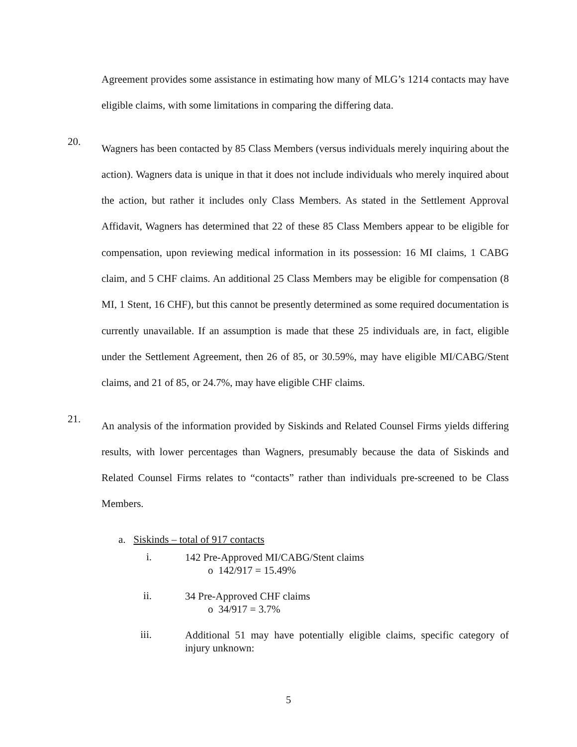Agreement provides some assistance in estimating how many of MLG’s 1214 contacts may have eligible claims, with some limitations in comparing the differing data.
20.
Wagners has been contacted by 85 Class Members (versus individuals merely inquiring about the action). Wagners data is unique in that it does not include individuals who merely inquired about the action, but rather it includes only Class Members. As stated in the Settlement Approval Affidavit, Wagners has determined that 22 of these 85 Class Members appear to be eligible for compensation, upon reviewing medical information in its possession: 16 MI claims, 1 CABG claim, and 5 CHF claims. An additional 25 Class Members may be eligible for compensation (8 MI, 1 Stent, 16 CHF), but this cannot be presently determined as some required documentation is currently unavailable. If an assumption is made that these 25 individuals are, in fact, eligible under the Settlement Agreement, then 26 of 85, or 30.59%, may have eligible MI/CABG/Stent claims, and 21 of 85, or 24.7%, may have eligible CHF claims.
21.
An analysis of the information provided by Siskinds and Related Counsel Firms yields differing results, with lower percentages than Wagners, presumably because the data of Siskinds and Related Counsel Firms relates to “contacts” rather than individuals pre-screened to be Class Members.
a. Siskinds – total of 917 contacts
i.
142 Pre-Approved MI/CABG/Stent claims
o 142/917 = 15.49%
ii.
34 Pre-Approved CHF claims
o 34/917 = 3.7%
iii.
Additional 51 may have potentially eligible claims, specific category of injury unknown:
5